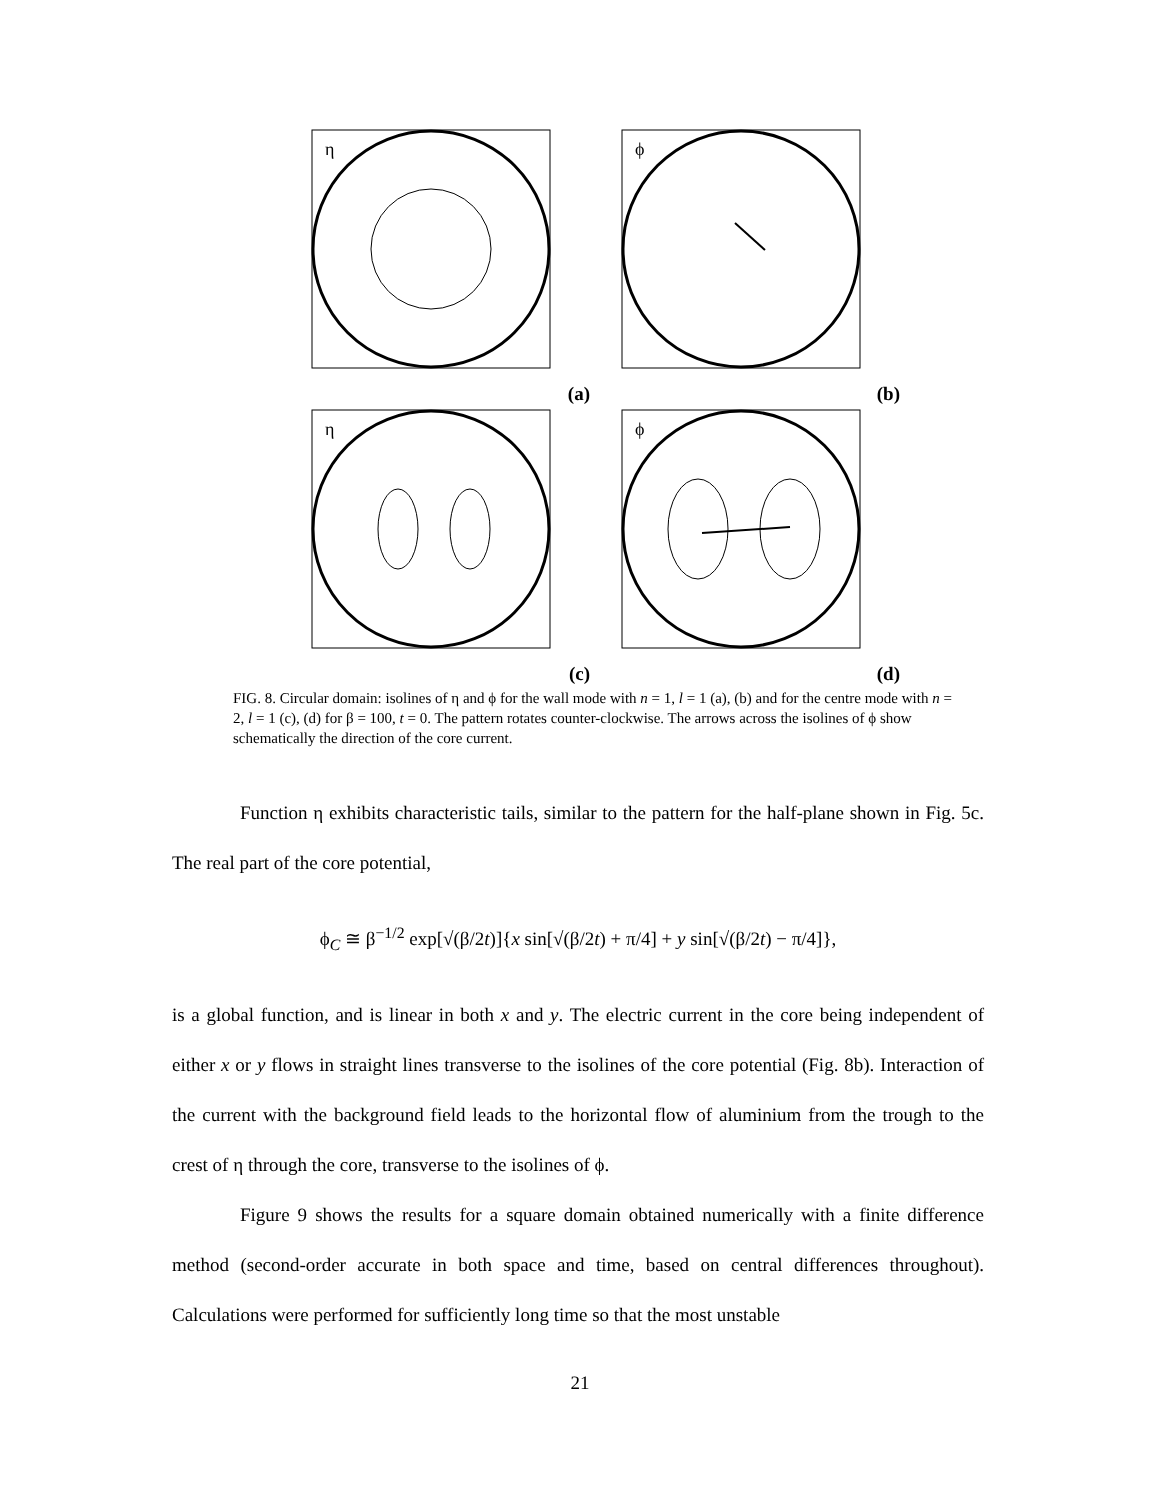η
(a)
ϕ
(b)
η
(c)
ϕ
(d)
FIG. 8. Circular domain: isolines of η and ϕ for the wall mode with n = 1, l = 1 (a), (b) and for the centre mode with n = 2, l = 1 (c), (d) for β = 100, t = 0. The pattern rotates counter-clockwise. The arrows across the isolines of ϕ show schematically the direction of the core current.
Function η exhibits characteristic tails, similar to the pattern for the half-plane shown in Fig. 5c. The real part of the core potential,
ϕ<sub>C</sub> ≅ β<sup>−1/2</sup> exp[√(β/2t)]{x sin[√(β/2t) + π/4] + y sin[√(β/2t) − π/4]},
is a global function, and is linear in both x and y. The electric current in the core being independent of either x or y flows in straight lines transverse to the isolines of the core potential (Fig. 8b). Interaction of the current with the background field leads to the horizontal flow of aluminium from the trough to the crest of η through the core, transverse to the isolines of ϕ.
Figure 9 shows the results for a square domain obtained numerically with a finite difference method (second-order accurate in both space and time, based on central differences throughout). Calculations were performed for sufficiently long time so that the most unstable
21